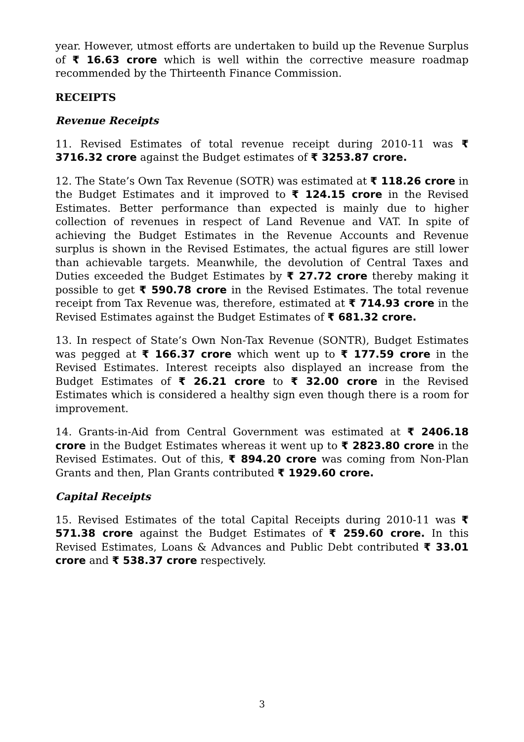year. However, utmost efforts are undertaken to build up the Revenue Surplus of ₹ 16.63 crore which is well within the corrective measure roadmap recommended by the Thirteenth Finance Commission.
RECEIPTS
Revenue Receipts
11. Revised Estimates of total revenue receipt during 2010-11 was ₹ 3716.32 crore against the Budget estimates of ₹ 3253.87 crore.
12. The State’s Own Tax Revenue (SOTR) was estimated at ₹ 118.26 crore in the Budget Estimates and it improved to ₹ 124.15 crore in the Revised Estimates. Better performance than expected is mainly due to higher collection of revenues in respect of Land Revenue and VAT. In spite of achieving the Budget Estimates in the Revenue Accounts and Revenue surplus is shown in the Revised Estimates, the actual figures are still lower than achievable targets. Meanwhile, the devolution of Central Taxes and Duties exceeded the Budget Estimates by ₹ 27.72 crore thereby making it possible to get ₹ 590.78 crore in the Revised Estimates. The total revenue receipt from Tax Revenue was, therefore, estimated at ₹ 714.93 crore in the Revised Estimates against the Budget Estimates of ₹ 681.32 crore.
13. In respect of State’s Own Non-Tax Revenue (SONTR), Budget Estimates was pegged at ₹ 166.37 crore which went up to ₹ 177.59 crore in the Revised Estimates. Interest receipts also displayed an increase from the Budget Estimates of ₹ 26.21 crore to ₹ 32.00 crore in the Revised Estimates which is considered a healthy sign even though there is a room for improvement.
14. Grants-in-Aid from Central Government was estimated at ₹ 2406.18 crore in the Budget Estimates whereas it went up to ₹ 2823.80 crore in the Revised Estimates. Out of this, ₹ 894.20 crore was coming from Non-Plan Grants and then, Plan Grants contributed ₹ 1929.60 crore.
Capital Receipts
15. Revised Estimates of the total Capital Receipts during 2010-11 was ₹ 571.38 crore against the Budget Estimates of ₹ 259.60 crore. In this Revised Estimates, Loans & Advances and Public Debt contributed ₹ 33.01 crore and ₹ 538.37 crore respectively.
3